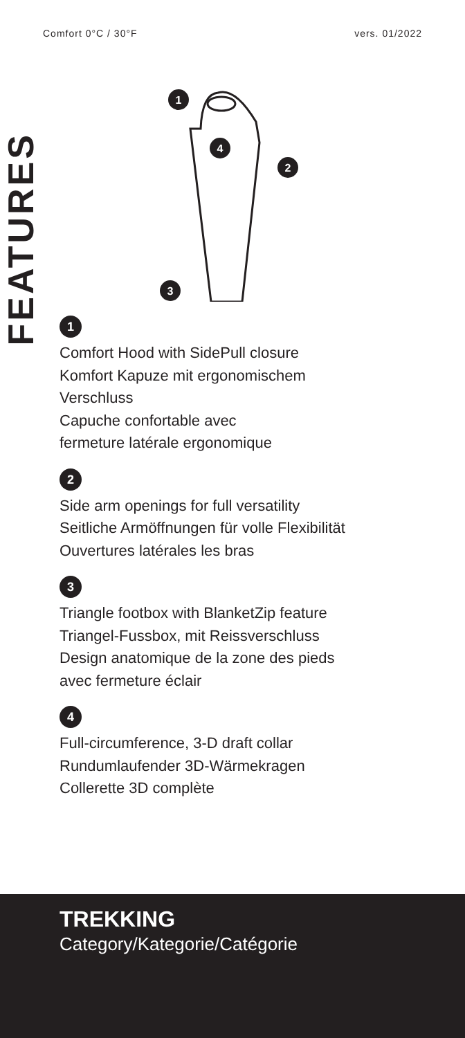Comfort 0°C / 30°F vers. 01/2022
FEATURES
1
4
2
3
1
Comfort Hood with SidePull closure
Komfort Kapuze mit ergonomischem
Verschluss
Capuche confortable avec
fermeture latérale ergonomique
2
Side arm openings for full versatility
Seitliche Armöffnungen für volle Flexibilität
Ouvertures latérales les bras
3
Triangle footbox with BlanketZip feature
Triangel-Fussbox, mit Reissverschluss
Design anatomique de la zone des pieds
avec fermeture éclair
4
Full-circumference, 3-D draft collar
Rundumlaufender 3D-Wärmekragen
Collerette 3D complète
TREKKING
Category/Kategorie/Catégorie